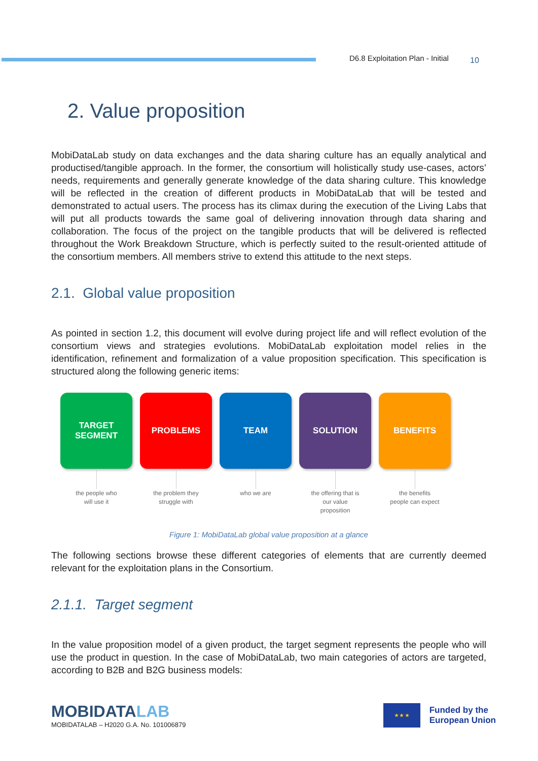D6.8 Exploitation Plan - Initial 10
2. Value proposition
MobiDataLab study on data exchanges and the data sharing culture has an equally analytical and productised/tangible approach. In the former, the consortium will holistically study use-cases, actors’ needs, requirements and generally generate knowledge of the data sharing culture. This knowledge will be reflected in the creation of different products in MobiDataLab that will be tested and demonstrated to actual users. The process has its climax during the execution of the Living Labs that will put all products towards the same goal of delivering innovation through data sharing and collaboration. The focus of the project on the tangible products that will be delivered is reflected throughout the Work Breakdown Structure, which is perfectly suited to the result-oriented attitude of the consortium members. All members strive to extend this attitude to the next steps.
2.1. Global value proposition
As pointed in section 1.2, this document will evolve during project life and will reflect evolution of the consortium views and strategies evolutions. MobiDataLab exploitation model relies in the identification, refinement and formalization of a value proposition specification. This specification is structured along the following generic items:
TARGET
SEGMENT
the people who
will use it
PROBLEMS
the problem they
struggle with
TEAM
who we are
SOLUTION
the offering that is
our value
proposition
BENEFITS
the benefits
people can expect
Figure 1: MobiDataLab global value proposition at a glance
The following sections browse these different categories of elements that are currently deemed relevant for the exploitation plans in the Consortium.
2.1.1. Target segment
In the value proposition model of a given product, the target segment represents the people who will use the product in question. In the case of MobiDataLab, two main categories of actors are targeted, according to B2B and B2G business models:
MOBIDATALAB
MOBIDATALAB – H2020 G.A. No. 101006879
★ ★ ★
Funded by the
European Union